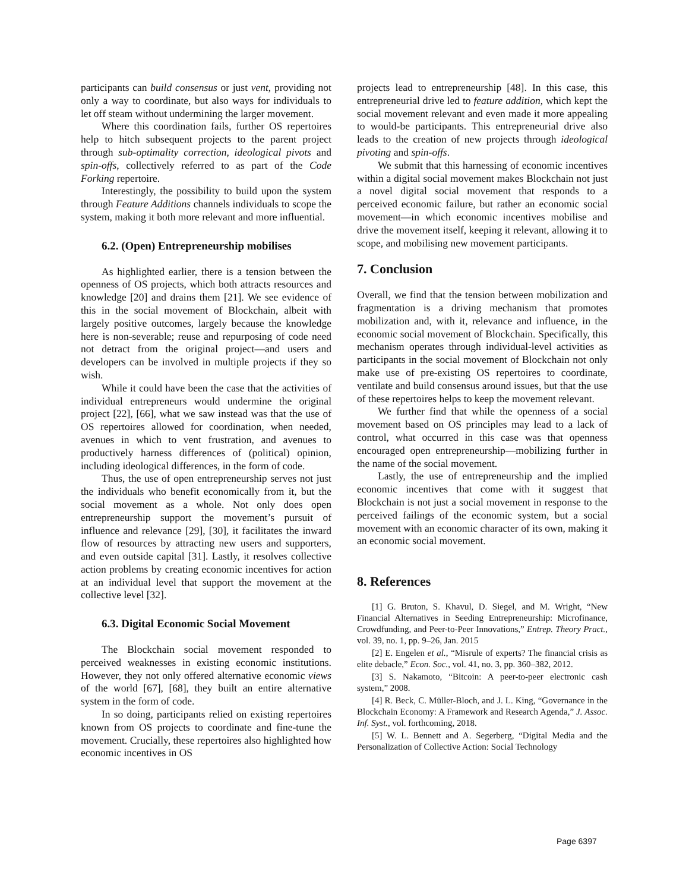participants can build consensus or just vent, providing not only a way to coordinate, but also ways for individuals to let off steam without undermining the larger movement.
Where this coordination fails, further OS repertoires help to hitch subsequent projects to the parent project through sub-optimality correction, ideological pivots and spin-offs, collectively referred to as part of the Code Forking repertoire.
Interestingly, the possibility to build upon the system through Feature Additions channels individuals to scope the system, making it both more relevant and more influential.
6.2. (Open) Entrepreneurship mobilises
As highlighted earlier, there is a tension between the openness of OS projects, which both attracts resources and knowledge [20] and drains them [21]. We see evidence of this in the social movement of Blockchain, albeit with largely positive outcomes, largely because the knowledge here is non-severable; reuse and repurposing of code need not detract from the original project—and users and developers can be involved in multiple projects if they so wish.
While it could have been the case that the activities of individual entrepreneurs would undermine the original project [22], [66], what we saw instead was that the use of OS repertoires allowed for coordination, when needed, avenues in which to vent frustration, and avenues to productively harness differences of (political) opinion, including ideological differences, in the form of code.
Thus, the use of open entrepreneurship serves not just the individuals who benefit economically from it, but the social movement as a whole. Not only does open entrepreneurship support the movement’s pursuit of influence and relevance [29], [30], it facilitates the inward flow of resources by attracting new users and supporters, and even outside capital [31]. Lastly, it resolves collective action problems by creating economic incentives for action at an individual level that support the movement at the collective level [32].
6.3. Digital Economic Social Movement
The Blockchain social movement responded to perceived weaknesses in existing economic institutions. However, they not only offered alternative economic views of the world [67], [68], they built an entire alternative system in the form of code.
In so doing, participants relied on existing repertoires known from OS projects to coordinate and fine-tune the movement. Crucially, these repertoires also highlighted how economic incentives in OS
projects lead to entrepreneurship [48]. In this case, this entrepreneurial drive led to feature addition, which kept the social movement relevant and even made it more appealing to would-be participants. This entrepreneurial drive also leads to the creation of new projects through ideological pivoting and spin-offs.
We submit that this harnessing of economic incentives within a digital social movement makes Blockchain not just a novel digital social movement that responds to a perceived economic failure, but rather an economic social movement—in which economic incentives mobilise and drive the movement itself, keeping it relevant, allowing it to scope, and mobilising new movement participants.
7. Conclusion
Overall, we find that the tension between mobilization and fragmentation is a driving mechanism that promotes mobilization and, with it, relevance and influence, in the economic social movement of Blockchain. Specifically, this mechanism operates through individual-level activities as participants in the social movement of Blockchain not only make use of pre-existing OS repertoires to coordinate, ventilate and build consensus around issues, but that the use of these repertoires helps to keep the movement relevant.
We further find that while the openness of a social movement based on OS principles may lead to a lack of control, what occurred in this case was that openness encouraged open entrepreneurship—mobilizing further in the name of the social movement.
Lastly, the use of entrepreneurship and the implied economic incentives that come with it suggest that Blockchain is not just a social movement in response to the perceived failings of the economic system, but a social movement with an economic character of its own, making it an economic social movement.
8. References
[1] G. Bruton, S. Khavul, D. Siegel, and M. Wright, “New Financial Alternatives in Seeding Entrepreneurship: Microfinance, Crowdfunding, and Peer-to-Peer Innovations,” Entrep. Theory Pract., vol. 39, no. 1, pp. 9–26, Jan. 2015
[2] E. Engelen et al., “Misrule of experts? The financial crisis as elite debacle,” Econ. Soc., vol. 41, no. 3, pp. 360–382, 2012.
[3] S. Nakamoto, “Bitcoin: A peer-to-peer electronic cash system,” 2008.
[4] R. Beck, C. Müller-Bloch, and J. L. King, “Governance in the Blockchain Economy: A Framework and Research Agenda,” J. Assoc. Inf. Syst., vol. forthcoming, 2018.
[5] W. L. Bennett and A. Segerberg, “Digital Media and the Personalization of Collective Action: Social Technology
Page 6397